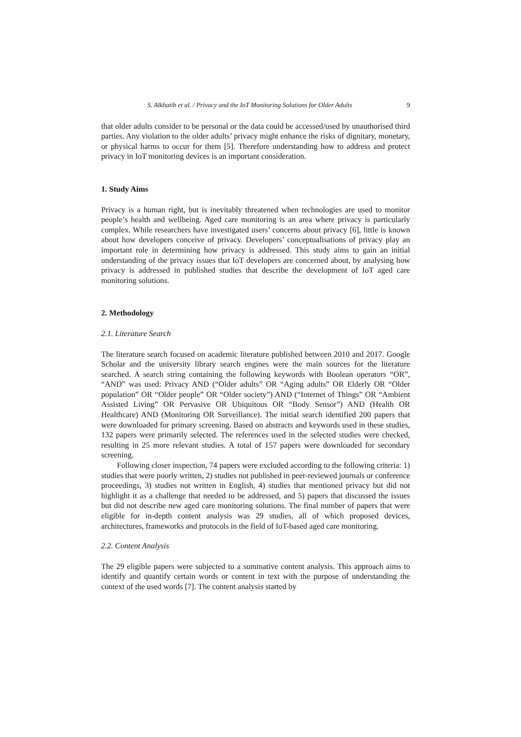S. Alkhatib et al. / Privacy and the IoT Monitoring Solutions for Older Adults 9
that older adults consider to be personal or the data could be accessed/used by unauthorised third parties. Any violation to the older adults’ privacy might enhance the risks of dignitary, monetary, or physical harms to occur for them [5]. Therefore understanding how to address and protect privacy in IoT monitoring devices is an important consideration.
1. Study Aims
Privacy is a human right, but is inevitably threatened when technologies are used to monitor people’s health and wellbeing. Aged care monitoring is an area where privacy is particularly complex. While researchers have investigated users’ concerns about privacy [6], little is known about how developers conceive of privacy. Developers’ conceptualisations of privacy play an important role in determining how privacy is addressed. This study aims to gain an initial understanding of the privacy issues that IoT developers are concerned about, by analysing how privacy is addressed in published studies that describe the development of IoT aged care monitoring solutions.
2. Methodology
2.1. Literature Search
The literature search focused on academic literature published between 2010 and 2017. Google Scholar and the university library search engines were the main sources for the literature searched. A search string containing the following keywords with Boolean operators “OR”, “AND” was used: Privacy AND (“Older adults” OR “Aging adults” OR Elderly OR “Older population” OR “Older people” OR “Older society”) AND (“Internet of Things” OR “Ambient Assisted Living” OR Pervasive OR Ubiquitous OR “Body Sensor”) AND (Health OR Healthcare) AND (Monitoring OR Surveillance). The initial search identified 200 papers that were downloaded for primary screening. Based on abstracts and keywords used in these studies, 132 papers were primarily selected. The references used in the selected studies were checked, resulting in 25 more relevant studies. A total of 157 papers were downloaded for secondary screening.
Following closer inspection, 74 papers were excluded according to the following criteria: 1) studies that were poorly written, 2) studies not published in peer-reviewed journals or conference proceedings, 3) studies not written in English, 4) studies that mentioned privacy but did not highlight it as a challenge that needed to be addressed, and 5) papers that discussed the issues but did not describe new aged care monitoring solutions. The final number of papers that were eligible for in-depth content analysis was 29 studies, all of which proposed devices, architectures, frameworks and protocols in the field of IoT-based aged care monitoring.
2.2. Content Analysis
The 29 eligible papers were subjected to a summative content analysis. This approach aims to identify and quantify certain words or content in text with the purpose of understanding the context of the used words [7]. The content analysis started by